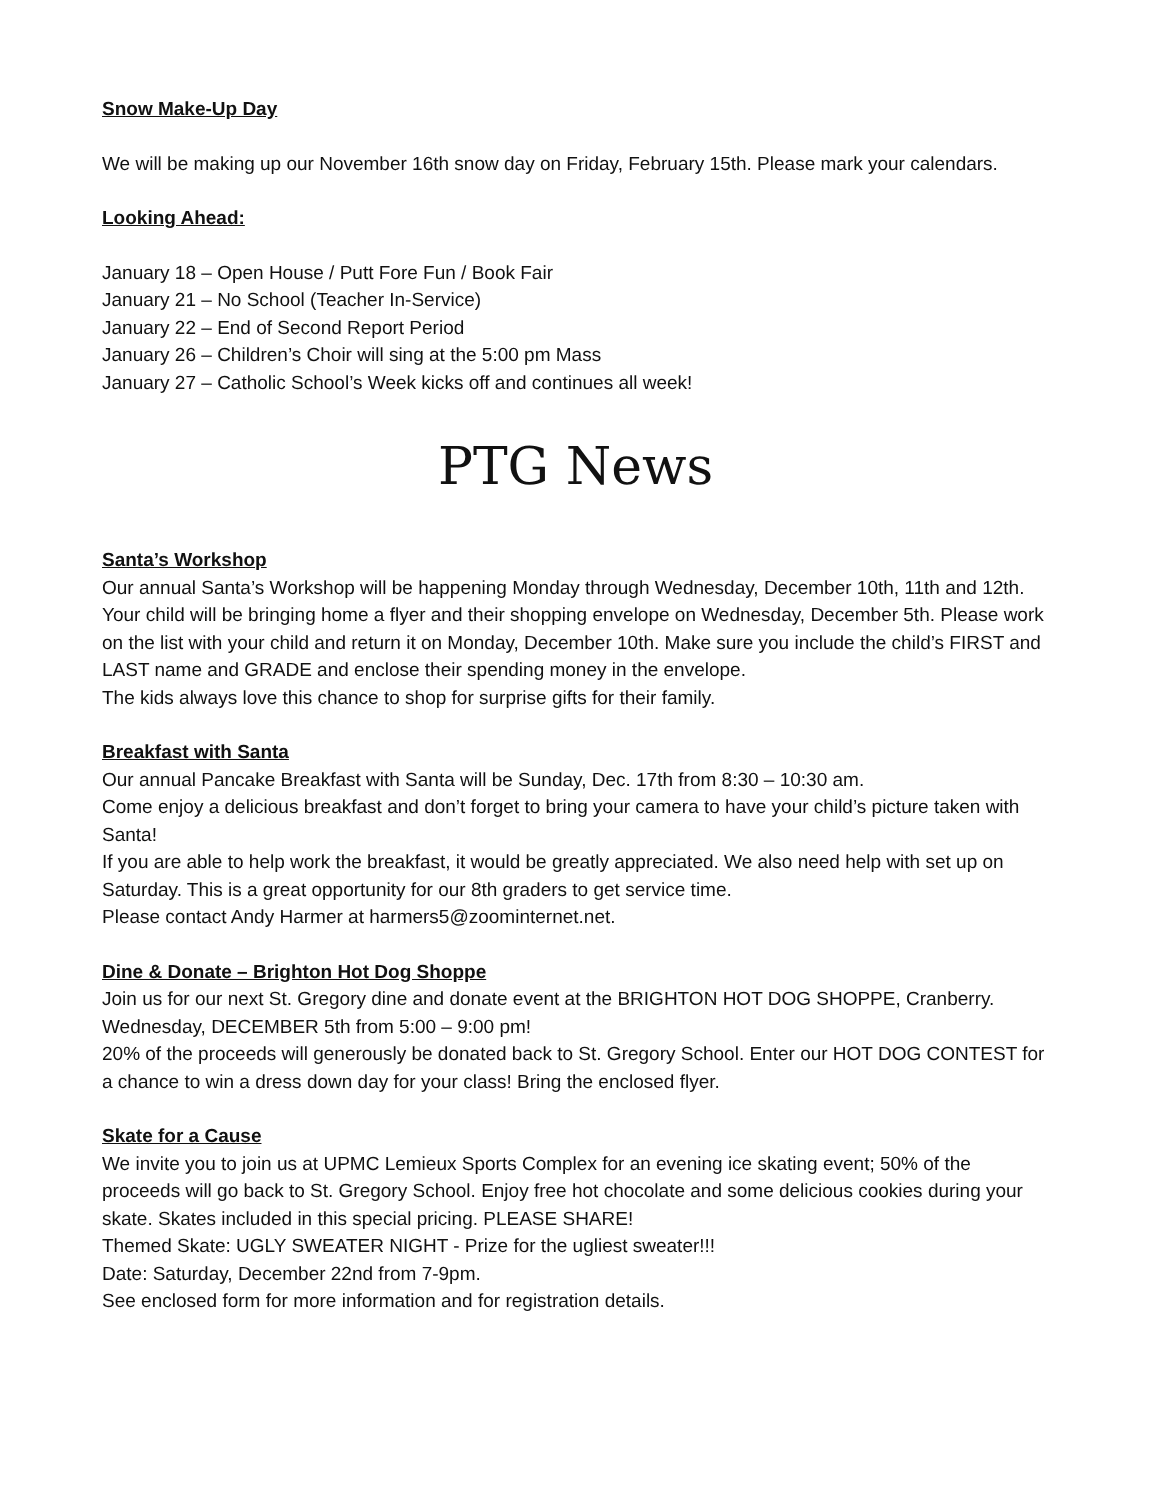Snow Make-Up Day
We will be making up our November 16th snow day on Friday, February 15th. Please mark your calendars.
Looking Ahead:
January 18 – Open House / Putt Fore Fun / Book Fair
January 21 – No School (Teacher In-Service)
January 22 – End of Second Report Period
January 26 – Children’s Choir will sing at the 5:00 pm Mass
January 27 – Catholic School’s Week kicks off and continues all week!
PTG News
Santa’s Workshop
Our annual Santa’s Workshop will be happening Monday through Wednesday, December 10th, 11th and 12th. Your child will be bringing home a flyer and their shopping envelope on Wednesday, December 5th. Please work on the list with your child and return it on Monday, December 10th. Make sure you include the child’s FIRST and LAST name and GRADE and enclose their spending money in the envelope.
The kids always love this chance to shop for surprise gifts for their family.
Breakfast with Santa
Our annual Pancake Breakfast with Santa will be Sunday, Dec. 17th from 8:30 – 10:30 am.
Come enjoy a delicious breakfast and don’t forget to bring your camera to have your child’s picture taken with Santa!
If you are able to help work the breakfast, it would be greatly appreciated. We also need help with set up on Saturday. This is a great opportunity for our 8th graders to get service time.
Please contact Andy Harmer at harmers5@zoominternet.net.
Dine & Donate – Brighton Hot Dog Shoppe
Join us for our next St. Gregory dine and donate event at the BRIGHTON HOT DOG SHOPPE, Cranberry. Wednesday, DECEMBER 5th from 5:00 – 9:00 pm!
20% of the proceeds will generously be donated back to St. Gregory School. Enter our HOT DOG CONTEST for a chance to win a dress down day for your class! Bring the enclosed flyer.
Skate for a Cause
We invite you to join us at UPMC Lemieux Sports Complex for an evening ice skating event; 50% of the proceeds will go back to St. Gregory School. Enjoy free hot chocolate and some delicious cookies during your skate. Skates included in this special pricing. PLEASE SHARE!
Themed Skate: UGLY SWEATER NIGHT - Prize for the ugliest sweater!!!
Date: Saturday, December 22nd from 7-9pm.
See enclosed form for more information and for registration details.